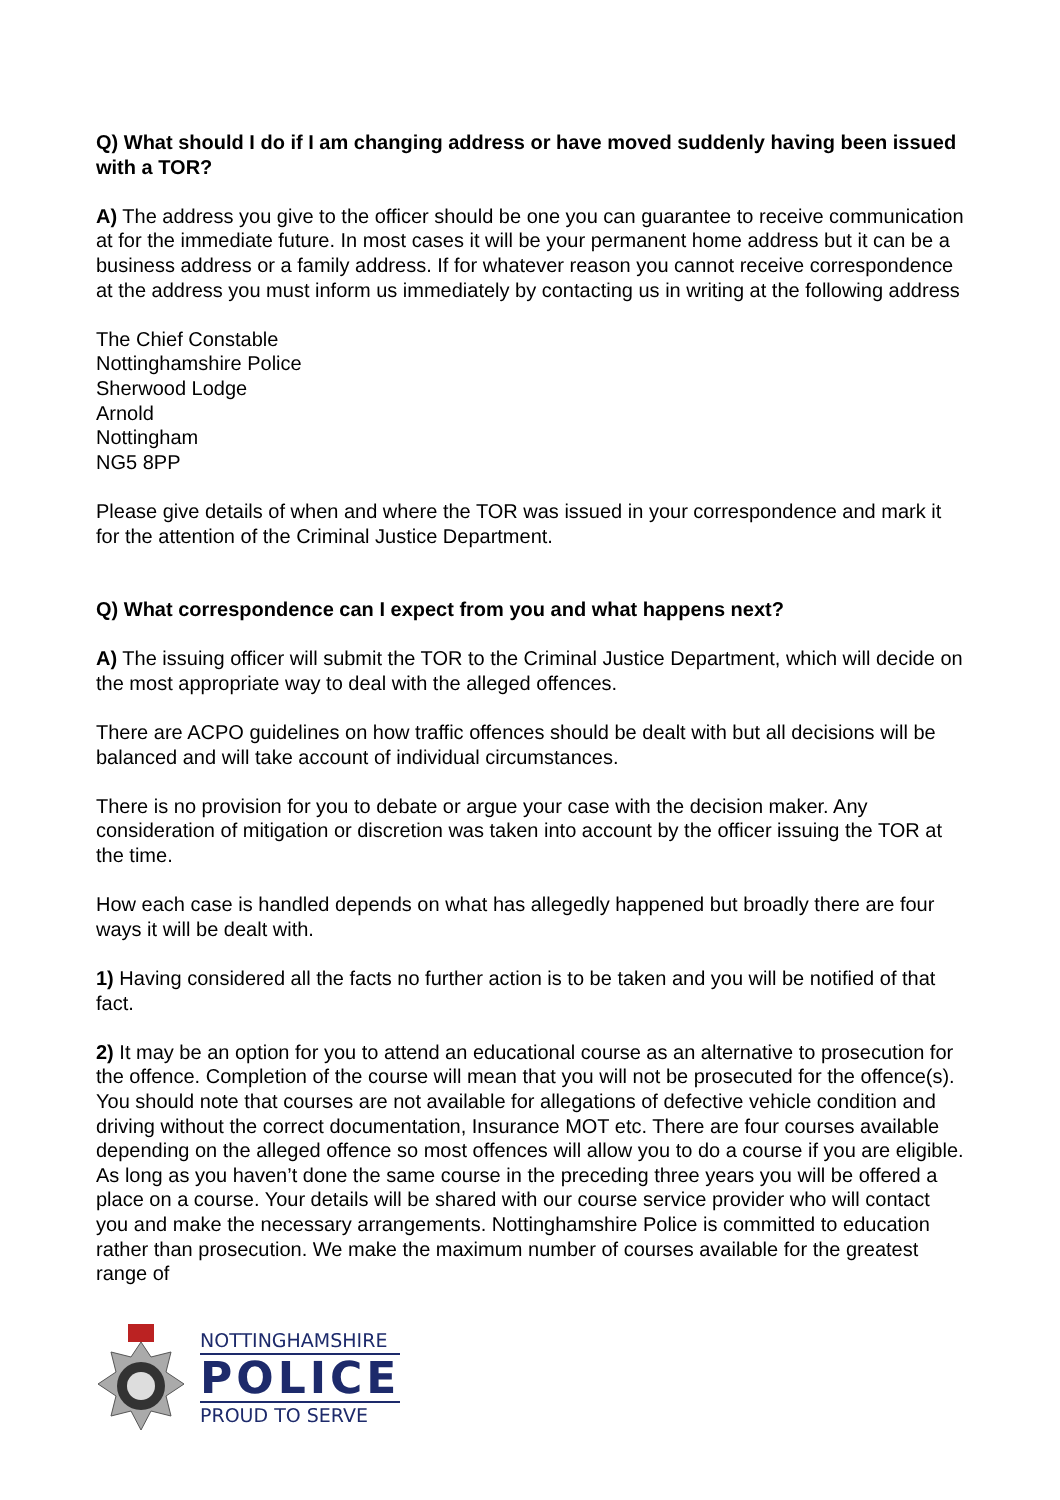Q) What should I do if I am changing address or have moved suddenly having been issued with a TOR?
A) The address you give to the officer should be one you can guarantee to receive communication at for the immediate future. In most cases it will be your permanent home address but it can be a business address or a family address. If for whatever reason you cannot receive correspondence at the address you must inform us immediately by contacting us in writing at the following address
The Chief Constable
Nottinghamshire Police
Sherwood Lodge
Arnold
Nottingham
NG5 8PP
Please give details of when and where the TOR was issued in your correspondence and mark it for the attention of the Criminal Justice Department.
Q) What correspondence can I expect from you and what happens next?
A) The issuing officer will submit the TOR to the Criminal Justice Department, which will decide on the most appropriate way to deal with the alleged offences.
There are ACPO guidelines on how traffic offences should be dealt with but all decisions will be balanced and will take account of individual circumstances.
There is no provision for you to debate or argue your case with the decision maker. Any consideration of mitigation or discretion was taken into account by the officer issuing the TOR at the time.
How each case is handled depends on what has allegedly happened but broadly there are four ways it will be dealt with.
1) Having considered all the facts no further action is to be taken and you will be notified of that fact.
2) It may be an option for you to attend an educational course as an alternative to prosecution for the offence. Completion of the course will mean that you will not be prosecuted for the offence(s). You should note that courses are not available for allegations of defective vehicle condition and driving without the correct documentation, Insurance MOT etc. There are four courses available depending on the alleged offence so most offences will allow you to do a course if you are eligible. As long as you haven’t done the same course in the preceding three years you will be offered a place on a course. Your details will be shared with our course service provider who will contact you and make the necessary arrangements. Nottinghamshire Police is committed to education rather than prosecution. We make the maximum number of courses available for the greatest range of
NOTTINGHAMSHIRE
POLICE
PROUD TO SERVE